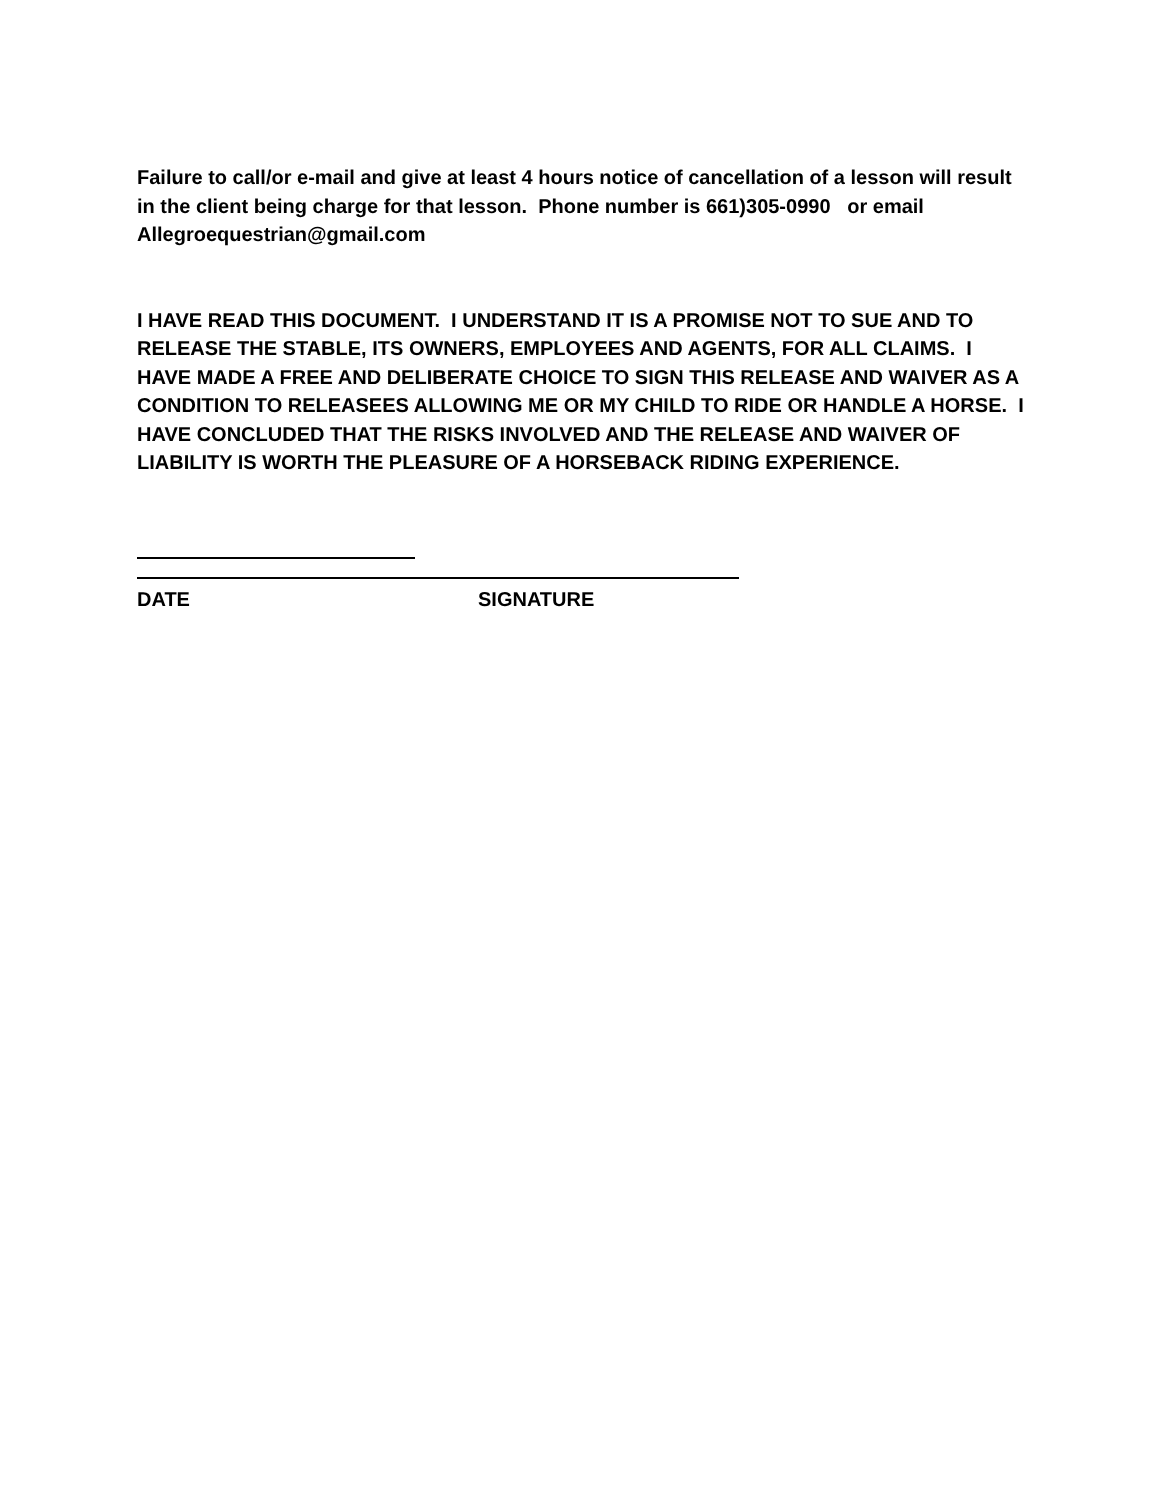Failure to call/or e-mail and give at least 4 hours notice of cancellation of a lesson will result in the client being charge for that lesson. Phone number is 661)305-0990 or email Allegroequestrian@gmail.com
I HAVE READ THIS DOCUMENT. I UNDERSTAND IT IS A PROMISE NOT TO SUE AND TO RELEASE THE STABLE, ITS OWNERS, EMPLOYEES AND AGENTS, FOR ALL CLAIMS. I HAVE MADE A FREE AND DELIBERATE CHOICE TO SIGN THIS RELEASE AND WAIVER AS A CONDITION TO RELEASEES ALLOWING ME OR MY CHILD TO RIDE OR HANDLE A HORSE. I HAVE CONCLUDED THAT THE RISKS INVOLVED AND THE RELEASE AND WAIVER OF LIABILITY IS WORTH THE PLEASURE OF A HORSEBACK RIDING EXPERIENCE.
DATE SIGNATURE